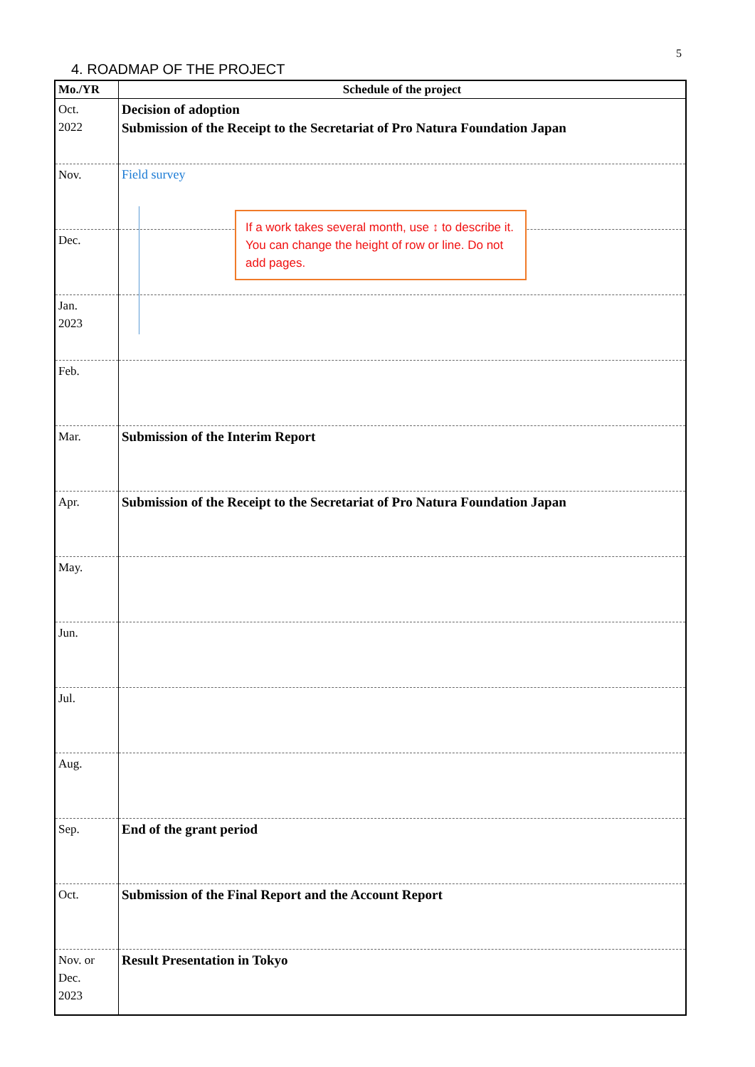5
4. ROADMAP OF THE PROJECT
| Mo./YR | Schedule of the project |
| --- | --- |
| Oct. 2022 | Decision of adoption Submission of the Receipt to the Secretariat of Pro Natura Foundation Japan |
| Nov. | Field survey |
| Dec. | |
| Jan. 2023 | |
| Feb. | |
| Mar. | Submission of the Interim Report |
| Apr. | Submission of the Receipt to the Secretariat of Pro Natura Foundation Japan |
| May. | |
| Jun. | |
| Jul. | |
| Aug. | |
| Sep. | End of the grant period |
| Oct. | Submission of the Final Report and the Account Report |
| Nov. or Dec. 2023 | Result Presentation in Tokyo |
If a work takes several month, use ↕ to describe it. You can change the height of row or line. Do not add pages.